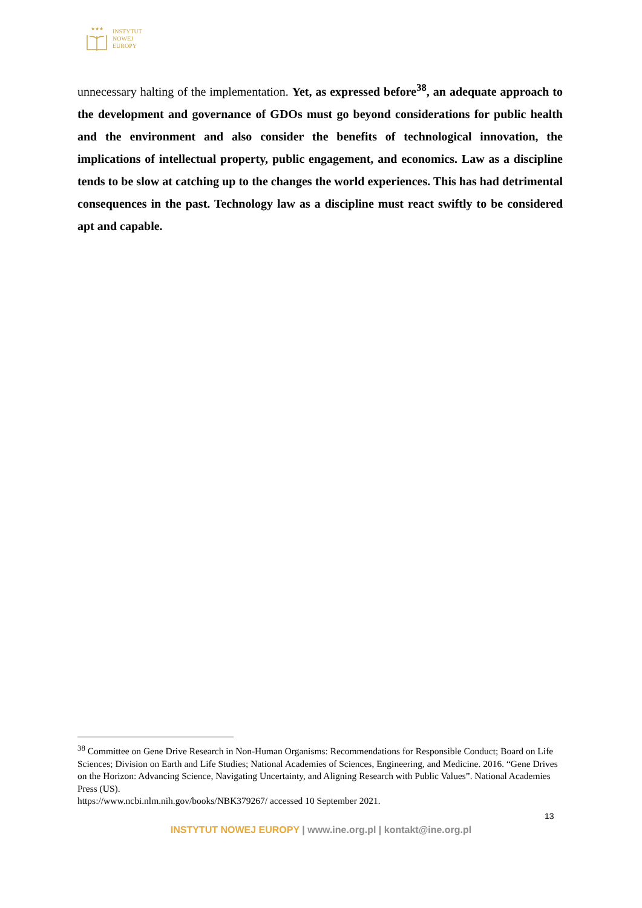★★★
INSTYTUT
NOWEJ
EUROPY
unnecessary halting of the implementation. Yet, as expressed before<sup>38</sup>, an adequate approach to the development and governance of GDOs must go beyond considerations for public health and the environment and also consider the benefits of technological innovation, the implications of intellectual property, public engagement, and economics. Law as a discipline tends to be slow at catching up to the changes the world experiences. This has had detrimental consequences in the past. Technology law as a discipline must react swiftly to be considered apt and capable.
<sup>38</sup> Committee on Gene Drive Research in Non-Human Organisms: Recommendations for Responsible Conduct; Board on Life Sciences; Division on Earth and Life Studies; National Academies of Sciences, Engineering, and Medicine. 2016. “Gene Drives on the Horizon: Advancing Science, Navigating Uncertainty, and Aligning Research with Public Values”. National Academies Press (US).
https://www.ncbi.nlm.nih.gov/books/NBK379267/ accessed 10 September 2021.
13
INSTYTUT NOWEJ EUROPY | www.ine.org.pl | kontakt@ine.org.pl